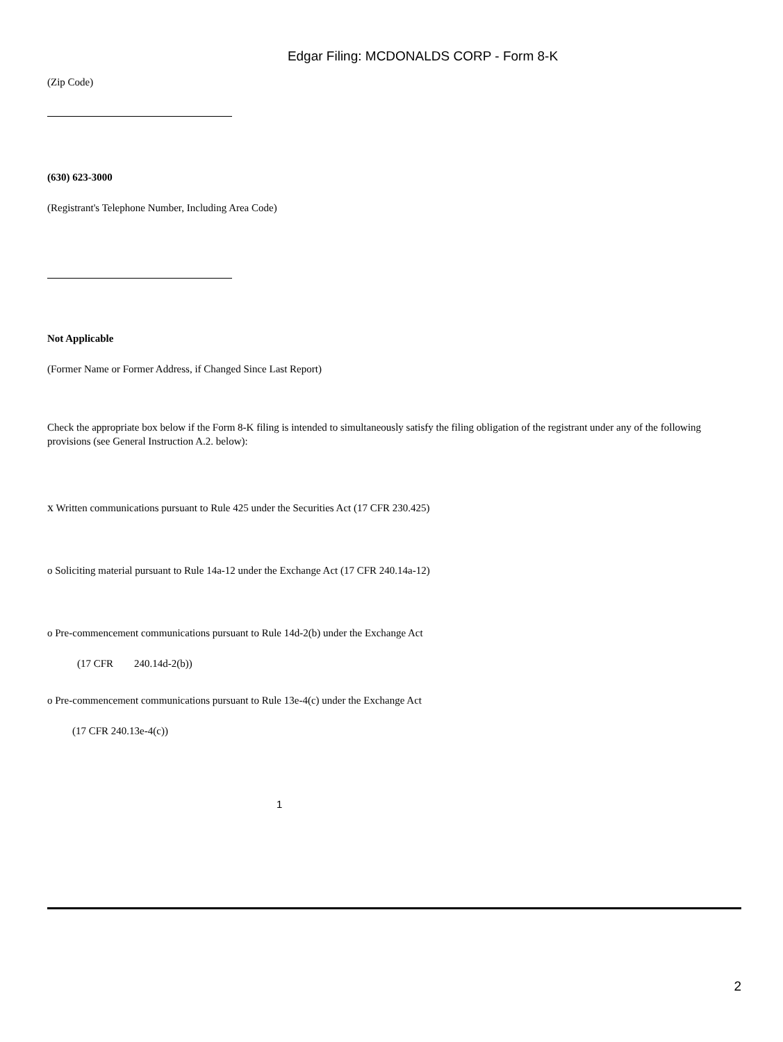Edgar Filing: MCDONALDS CORP - Form 8-K
(Zip Code)
(630) 623-3000
(Registrant's Telephone Number, Including Area Code)
Not Applicable
(Former Name or Former Address, if Changed Since Last Report)
Check the appropriate box below if the Form 8-K filing is intended to simultaneously satisfy the filing obligation of the registrant under any of the following provisions (see General Instruction A.2. below):
x Written communications pursuant to Rule 425 under the Securities Act (17 CFR 230.425)
o Soliciting material pursuant to Rule 14a-12 under the Exchange Act (17 CFR 240.14a-12)
o Pre-commencement communications pursuant to Rule 14d-2(b) under the Exchange Act
(17 CFR 240.14d-2(b))
o Pre-commencement communications pursuant to Rule 13e-4(c) under the Exchange Act
(17 CFR 240.13e-4(c))
1
2